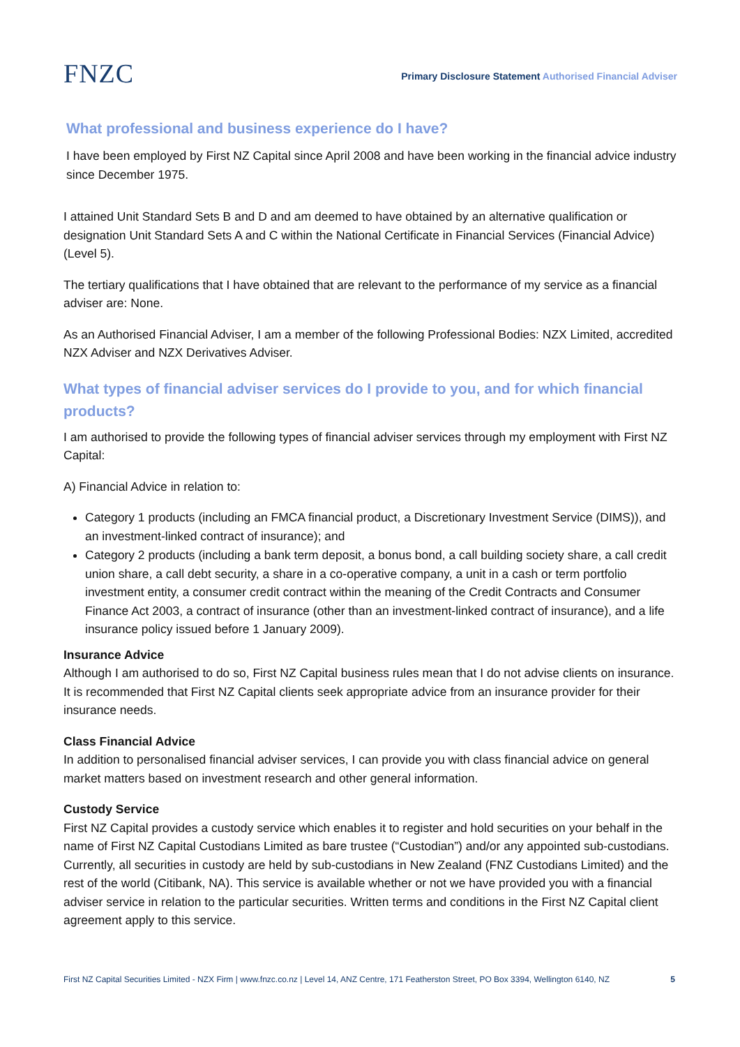FNZC
Primary Disclosure Statement Authorised Financial Adviser
What professional and business experience do I have?
I have been employed by First NZ Capital since April 2008 and have been working in the financial advice industry since December 1975.
I attained Unit Standard Sets B and D and am deemed to have obtained by an alternative qualification or designation Unit Standard Sets A and C within the National Certificate in Financial Services (Financial Advice) (Level 5).
The tertiary qualifications that I have obtained that are relevant to the performance of my service as a financial adviser are: None.
As an Authorised Financial Adviser, I am a member of the following Professional Bodies: NZX Limited, accredited NZX Adviser and NZX Derivatives Adviser.
What types of financial adviser services do I provide to you, and for which financial products?
I am authorised to provide the following types of financial adviser services through my employment with First NZ Capital:
A) Financial Advice in relation to:
Category 1 products (including an FMCA financial product, a Discretionary Investment Service (DIMS)), and an investment-linked contract of insurance); and
Category 2 products (including a bank term deposit, a bonus bond, a call building society share, a call credit union share, a call debt security, a share in a co-operative company, a unit in a cash or term portfolio investment entity, a consumer credit contract within the meaning of the Credit Contracts and Consumer Finance Act 2003, a contract of insurance (other than an investment-linked contract of insurance), and a life insurance policy issued before 1 January 2009).
Insurance Advice
Although I am authorised to do so, First NZ Capital business rules mean that I do not advise clients on insurance. It is recommended that First NZ Capital clients seek appropriate advice from an insurance provider for their insurance needs.
Class Financial Advice
In addition to personalised financial adviser services, I can provide you with class financial advice on general market matters based on investment research and other general information.
Custody Service
First NZ Capital provides a custody service which enables it to register and hold securities on your behalf in the name of First NZ Capital Custodians Limited as bare trustee (“Custodian”) and/or any appointed sub-custodians. Currently, all securities in custody are held by sub-custodians in New Zealand (FNZ Custodians Limited) and the rest of the world (Citibank, NA). This service is available whether or not we have provided you with a financial adviser service in relation to the particular securities. Written terms and conditions in the First NZ Capital client agreement apply to this service.
First NZ Capital Securities Limited - NZX Firm | www.fnzc.co.nz | Level 14, ANZ Centre, 171 Featherston Street, PO Box 3394, Wellington 6140, NZ 5